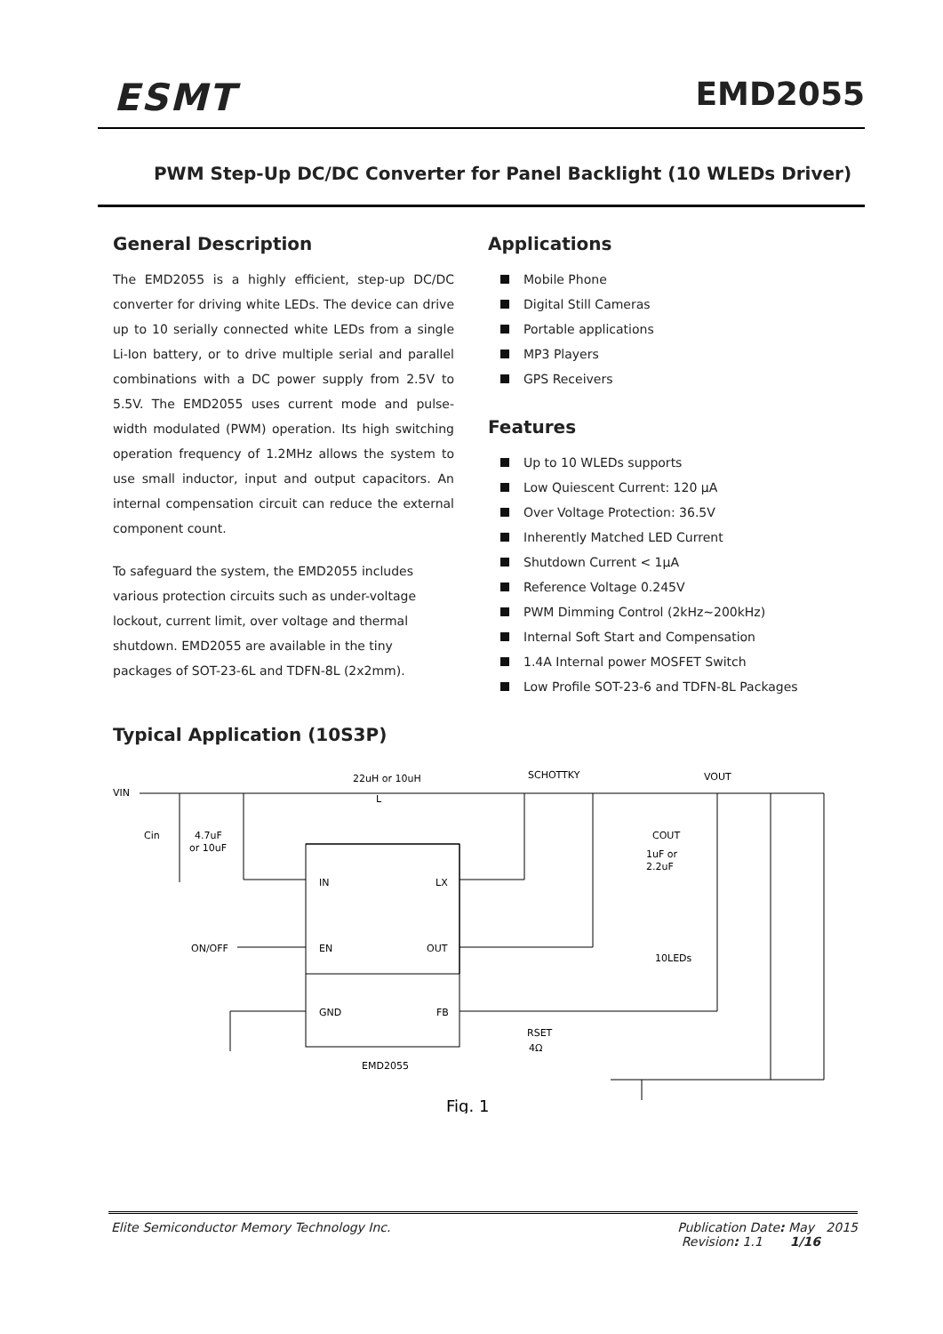ESMT
EMD2055
PWM Step-Up DC/DC Converter for Panel Backlight (10 WLEDs Driver)
General Description
The EMD2055 is a highly efficient, step-up DC/DC converter for driving white LEDs. The device can drive up to 10 serially connected white LEDs from a single Li-Ion battery, or to drive multiple serial and parallel combinations with a DC power supply from 2.5V to 5.5V. The EMD2055 uses current mode and pulse-width modulated (PWM) operation. Its high switching operation frequency of 1.2MHz allows the system to use small inductor, input and output capacitors. An internal compensation circuit can reduce the external component count.
To safeguard the system, the EMD2055 includes various protection circuits such as under-voltage lockout, current limit, over voltage and thermal shutdown. EMD2055 are available in the tiny packages of SOT-23-6L and TDFN-8L (2x2mm).
Applications
Mobile Phone
Digital Still Cameras
Portable applications
MP3 Players
GPS Receivers
Features
Up to 10 WLEDs supports
Low Quiescent Current: 120 μA
Over Voltage Protection: 36.5V
Inherently Matched LED Current
Shutdown Current < 1μA
Reference Voltage 0.245V
PWM Dimming Control (2kHz~200kHz)
Internal Soft Start and Compensation
1.4A Internal power MOSFET Switch
Low Profile SOT-23-6 and TDFN-8L Packages
Typical Application (10S3P)
VIN
22uH or 10uH
L
SCHOTTKY
VOUT
Cin
4.7uF
or 10uF
COUT
1uF or
2.2uF
IN
LX
ON/OFF
EN
OUT
10LEDs
GND
FB
RSET
4Ω
EMD2055
Fig. 1
Elite Semiconductor Memory Technology Inc.
Publication Date: May 2015
Revision: 1.1 1/16